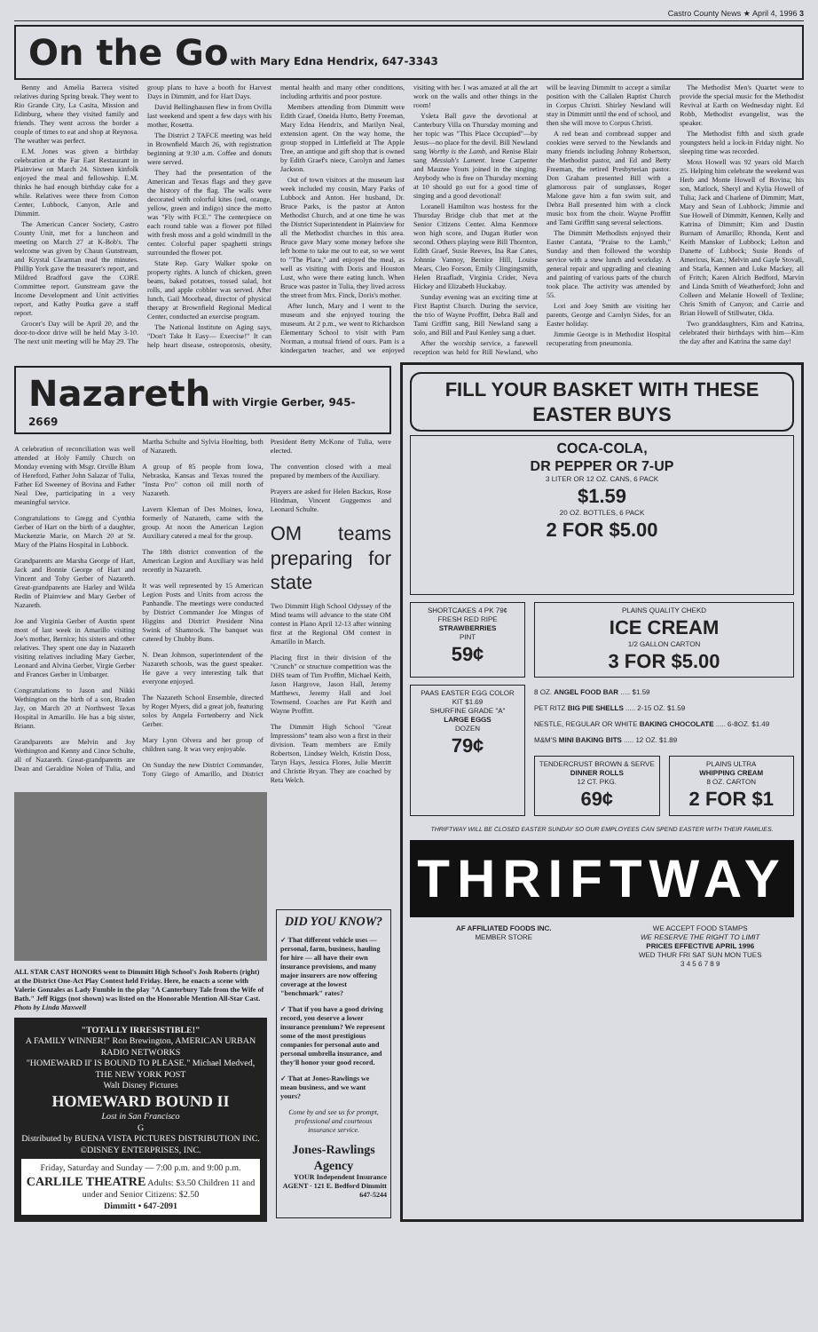Castro County News ★ April 4, 1996 3
On the Go
with Mary Edna Hendrix, 647-3343
Benny and Amelia Barrera visited relatives during Spring break. They went to Rio Grande City, La Casita, Mission and Edinburg, where they visited family and friends. They went across the border a couple of times to eat and shop at Reynosa. The weather was perfect.
E.M. Jones was given a birthday celebration at the Far East Restaurant in Plainview on March 24. Sixteen kinfolk enjoyed the meal and fellowship. E.M. thinks he had enough birthday cake for a while. Relatives were there from Cotton Center, Lubbock, Canyon, Azle and Dimmitt.
The American Cancer Society, Castro County Unit, met for a luncheon and meeting on March 27 at K-Bob's. The welcome was given by Chaun Gunstream, and Krystal Clearman read the minutes. Phillip York gave the treasurer's report, and Mildred Bradford gave the CORE Committee report. Gunstream gave the Income Development and Unit activities report, and Kathy Psutka gave a staff report.
Grocer's Day will be April 20, and the door-to-door drive will be held May 3-10. The next unit meeting will be May 29. The group plans to have a booth for Harvest Days in Dimmitt, and for Hart Days.
David Bellinghausen flew in from Ovilla last weekend and spent a few days with his mother, Rosetta.
The District 2 TAFCE meeting was held in Brownfield March 26, with registration beginning at 9:30 a.m. Coffee and donuts were served.
They had the presentation of the American and Texas flags and they gave the history of the flag. The walls were decorated with colorful kites (red, orange, yellow, green and indigo) since the motto was "Fly with FCE." The centerpiece on each round table was a flower pot filled with fresh moss and a gold windmill in the center. Colorful paper spaghetti strings surrounded the flower pot.
State Rep. Gary Walker spoke on property rights. A lunch of chicken, green beans, baked potatoes, tossed salad, hot rolls, and apple cobbler was served. After lunch, Gail Moorhead, director of physical therapy at Brownfield Regional Medical Center, conducted an exercise program.
The National Institute on Aging says, "Don't Take It Easy— Exercise!" It can help heart disease, osteoporosis, obesity, mental health and many other conditions, including arthritis and poor posture.
Members attending from Dimmitt were Edith Graef, Oneida Hutto, Betty Freeman, Mary Edna Hendrix, and Marilyn Neal, extension agent. On the way home, the group stopped in Littlefield at The Apple Tree, an antique and gift shop that is owned by Edith Graef's niece, Carolyn and James Jackson.
Out of town visitors at the museum last week included my cousin, Mary Parks of Lubbock and Anton. Her husband, Dr. Bruce Parks, is the pastor at Anton Methodist Church, and at one time he was the District Superintendent in Plainview for all the Methodist churches in this area. Bruce gave Mary some money before she left home to take me out to eat, so we went to "The Place," and enjoyed the meal, as well as visiting with Doris and Houston Lust, who were there eating lunch. When Bruce was pastor in Tulia, they lived across the street from Mrs. Finck, Doris's mother.
After lunch, Mary and I went to the museum and she enjoyed touring the museum. At 2 p.m., we went to Richardson Elementary School to visit with Pam Norman, a mutual friend of ours. Pam is a kindergarten teacher, and we enjoyed visiting with her. I was amazed at all the art work on the walls and other things in the room!
Ysleta Ball gave the devotional at Canterbury Villa on Thursday morning and her topic was "This Place Occupied"—by Jesus—no place for the devil. Bill Newland sang Worthy is the Lamb, and Renise Blair sang Messiah's Lament. Irene Carpenter and Mauzee Youts joined in the singing. Anybody who is free on Thursday morning at 10 should go out for a good time of singing and a good devotional!
Loranell Hamilton was hostess for the Thursday Bridge club that met at the Senior Citizens Center. Alma Kenmore won high score, and Dugan Butler won second. Others playing were Bill Thornton, Edith Graef, Susie Reeves, Ina Rae Cates, Johnnie Vannoy, Bernice Hill, Louise Mears, Cleo Forson, Emily Clingingsmith, Helen Braafladt, Virginia Crider, Neva Hickey and Elizabeth Huckabay.
Sunday evening was an exciting time at First Baptist Church. During the service, the trio of Wayne Proffitt, Debra Ball and Tami Griffitt sang, Bill Newland sang a solo, and Bill and Paul Kenley sang a duet.
After the worship service, a farewell reception was held for Bill Newland, who will be leaving Dimmitt to accept a similar position with the Callalen Baptist Church in Corpus Christi. Shirley Newland will stay in Dimmitt until the end of school, and then she will move to Corpus Christi.
A red bean and cornbread supper and cookies were served to the Newlands and many friends including Johnny Robertson, the Methodist pastor, and Ed and Betty Freeman, the retired Presbyterian pastor. Don Graham presented Bill with a glamorous pair of sunglasses, Roger Malone gave him a fun swim suit, and Debra Ball presented him with a clock music box from the choir. Wayne Proffitt and Tami Griffitt sang several selections.
The Dimmitt Methodists enjoyed their Easter Cantata, "Praise to the Lamb," Sunday and then followed the worship service with a stew lunch and workday. A general repair and upgrading and cleaning and painting of various parts of the church took place. The activity was attended by 55.
Lori and Joey Smith are visiting her parents, George and Carolyn Sides, for an Easter holiday.
Jimmie George is in Methodist Hospital recuperating from pneumonia.
The Methodist Men's Quartet were to provide the special music for the Methodist Revival at Earth on Wednesday night. Ed Robb, Methodist evangelist, was the speaker.
The Methodist fifth and sixth grade youngsters held a lock-in Friday night. No sleeping time was recorded.
Moss Howell was 92 years old March 25. Helping him celebrate the weekend was Herb and Monte Howell of Bovina; his son, Matlock, Sheryl and Kylia Howell of Tulia; Jack and Charlene of Dimmitt; Matt, Mary and Sean of Lubbock; Jimmie and Sue Howell of Dimmitt, Kennen, Kelly and Katrina of Dimmitt; Kim and Dustin Burnam of Amarillo; Rhonda, Kent and Keith Mansker of Lubbock; Lelton and Danette of Lubbock; Susie Bonds of Americus, Kan.; Melvin and Gayle Stovall, and Starla, Kennen and Luke Mackey, all of Fritch; Karen Alrich Bedford, Marvin and Linda Smith of Weatherford; John and Colleen and Melanie Howell of Texline; Chris Smith of Canyon; and Carrie and Brian Howell of Stillwater, Okla.
Two granddaughters, Kim and Katrina, celebrated their birthdays with him—Kim the day after and Katrina the same day!
Nazareth
with Virgie Gerber, 945-2669
A celebration of reconciliation was well attended at Holy Family Church on Monday evening with Msgr. Orville Blum of Hereford, Father John Salazar of Tulia, Father Ed Sweeney of Bovina and Father Neal Dee, participating in a very meaningful service.
Congratulations to Gregg and Cynthia Gerber of Hart on the birth of a daughter, Mackenzie Marie, on March 20 at St. Mary of the Plains Hospital in Lubbock.
Grandparents are Marsha George of Hart, Jack and Bonnie George of Hart and Vincent and Toby Gerber of Nazareth. Great-grandparents are Harley and Wilda Redin of Plainview and Mary Gerber of Nazareth.
Joe and Virginia Gerber of Austin spent most of last week in Amarillo visiting Joe's mother, Bernice; his sisters and other relatives. They spent one day in Nazareth visiting relatives including Mary Gerber, Leonard and Alvina Gerber, Virgie Gerber and Frances Gerber in Umbarger.
Congratulations to Jason and Nikki Wethington on the birth of a son, Braden Jay, on March 20 at Northwest Texas Hospital in Amarillo. He has a big sister, Briann.
Grandparents are Melvin and Joy Wethington and Kenny and Cince Schulte, all of Nazareth. Great-grandparents are Dean and Geraldine Nolen of Tulia, and Martha Schulte and Sylvia Hoelting, both of Nazareth.
A group of 85 people from Iowa, Nebraska, Kansas and Texas toured the "Insta Pro" cotton oil mill north of Nazareth.
Lavern Kleman of Des Moines, Iowa, formerly of Nazareth, came with the group. At noon the American Legion Auxiliary catered a meal for the group.
The 18th district convention of the American Legion and Auxiliary was held recently in Nazareth.
It was well represented by 15 American Legion Posts and Units from across the Panhandle. The meetings were conducted by District Commander Joe Mingus of Higgins and District President Nina Swink of Shamrock. The banquet was catered by Chubby Buns.
N. Dean Johnson, superintendent of the Nazareth schools, was the guest speaker. He gave a very interesting talk that everyone enjoyed.
The Nazareth School Ensemble, directed by Roger Myers, did a great job, featuring solos by Angela Fortenberry and Nick Gerber.
Mary Lynn Olvera and her group of children sang. It was very enjoyable.
On Sunday the new District Commander, Tony Giego of Amarillo, and District President Betty McKone of Tulia, were elected.
The convention closed with a meal prepared by members of the Auxiliary.
Prayers are asked for Helen Backus, Rose Hindman, Vincent Guggemos and Leonard Schulte.
OM teams preparing for state
Two Dimmitt High School Odyssey of the Mind teams will advance to the state OM contest in Plano April 12-13 after winning first at the Regional OM contest in Amarillo in March.
Placing first in their division of the "Crunch" or structure competition was the DHS team of Tim Proffitt, Michael Keith, Jason Hargrove, Jason Hall, Jeremy Matthews, Jeremy Hall and Joel Townsend. Coaches are Pat Keith and Wayne Proffitt.
The Dimmitt High School "Great Impressions" team also won a first in their division. Team members are Emily Robertson, Lindsey Welch, Kristin Doss, Taryn Hays, Jessica Flores, Julie Merritt and Christie Bryan. They are coached by Reta Welch.
ALL STAR CAST HONORS went to Dimmitt High School's Josh Roberts (right) at the District One-Act Play Contest held Friday. Here, he enacts a scene with Valerie Gonzales as Lady Fumble in the play "A Canterbury Tale from the Wife of Bath." Jeff Riggs (not shown) was listed on the Honorable Mention All-Star Cast. Photo by Linda Maxwell
"TOTALLY IRRESISTIBLE!"
A FAMILY WINNER!" Ron Brewington, AMERICAN URBAN RADIO NETWORKS
"HOMEWARD II' IS BOUND TO PLEASE." Michael Medved, THE NEW YORK POST
Walt Disney Pictures
HOMEWARD BOUND II
Lost in San Francisco
G
Distributed by BUENA VISTA PICTURES DISTRIBUTION INC. ©DISNEY ENTERPRISES, INC.
Friday, Saturday and Sunday — 7:00 p.m. and 9:00 p.m.
CARLILE THEATRE Adults: $3.50 Children 11 and under and Senior Citizens: $2.50
Dimmitt • 647-2091
DID YOU KNOW?
✓ That different vehicle uses — personal, farm, business, hauling for hire — all have their own insurance provisions, and many major insurers are now offering coverage at the lowest "benchmark" rates?
✓ That if you have a good driving record, you deserve a lower insurance premium? We represent some of the most prestigious companies for personal auto and personal umbrella insurance, and they'll honor your good record.
✓ That at Jones-Rawlings we mean business, and we want yours?
Come by and see us for prompt, professional and courteous insurance service.
Jones-Rawlings Agency
YOUR Independent Insurance AGENT · 121 E. Bedford Dimmitt 647-5244
FILL YOUR BASKET WITH THESE EASTER BUYS
COCA-COLA,
DR PEPPER OR 7-UP
3 LITER OR 12 OZ. CANS, 6 PACK
$1.59
20 OZ. BOTTLES, 6 PACK
2 FOR $5.00
SHORTCAKES 4 PK 79¢
FRESH RED RIPE
STRAWBERRIES
PINT
59¢
PLAINS QUALITY CHEKD
ICE CREAM
1/2 GALLON CARTON
3 FOR $5.00
PAAS EASTER EGG COLOR KIT $1.69
SHURFINE GRADE "A"
LARGE EGGS
DOZEN
79¢
8 OZ. ANGEL FOOD BAR ..... $1.59
PET RITZ BIG PIE SHELLS ..... 2-15 OZ. $1.59
NESTLE, REGULAR OR WHITE BAKING CHOCOLATE ..... 6-8OZ. $1.49
M&M'S MINI BAKING BITS ..... 12 OZ. $1.89
TENDERCRUST BROWN & SERVE
DINNER ROLLS
12 CT. PKG.
69¢
PLAINS ULTRA
WHIPPING CREAM
8 OZ. CARTON
2 FOR $1
THRIFTWAY WILL BE CLOSED EASTER SUNDAY SO OUR EMPLOYEES CAN SPEND EASTER WITH THEIR FAMILIES.
THRIFTWAY
AF AFFILIATED FOODS INC.
MEMBER STORE
WE ACCEPT FOOD STAMPS
WE RESERVE THE RIGHT TO LIMIT
PRICES EFFECTIVE APRIL 1996
WED THUR FRI SAT SUN MON TUES
3 4 5 6 7 8 9